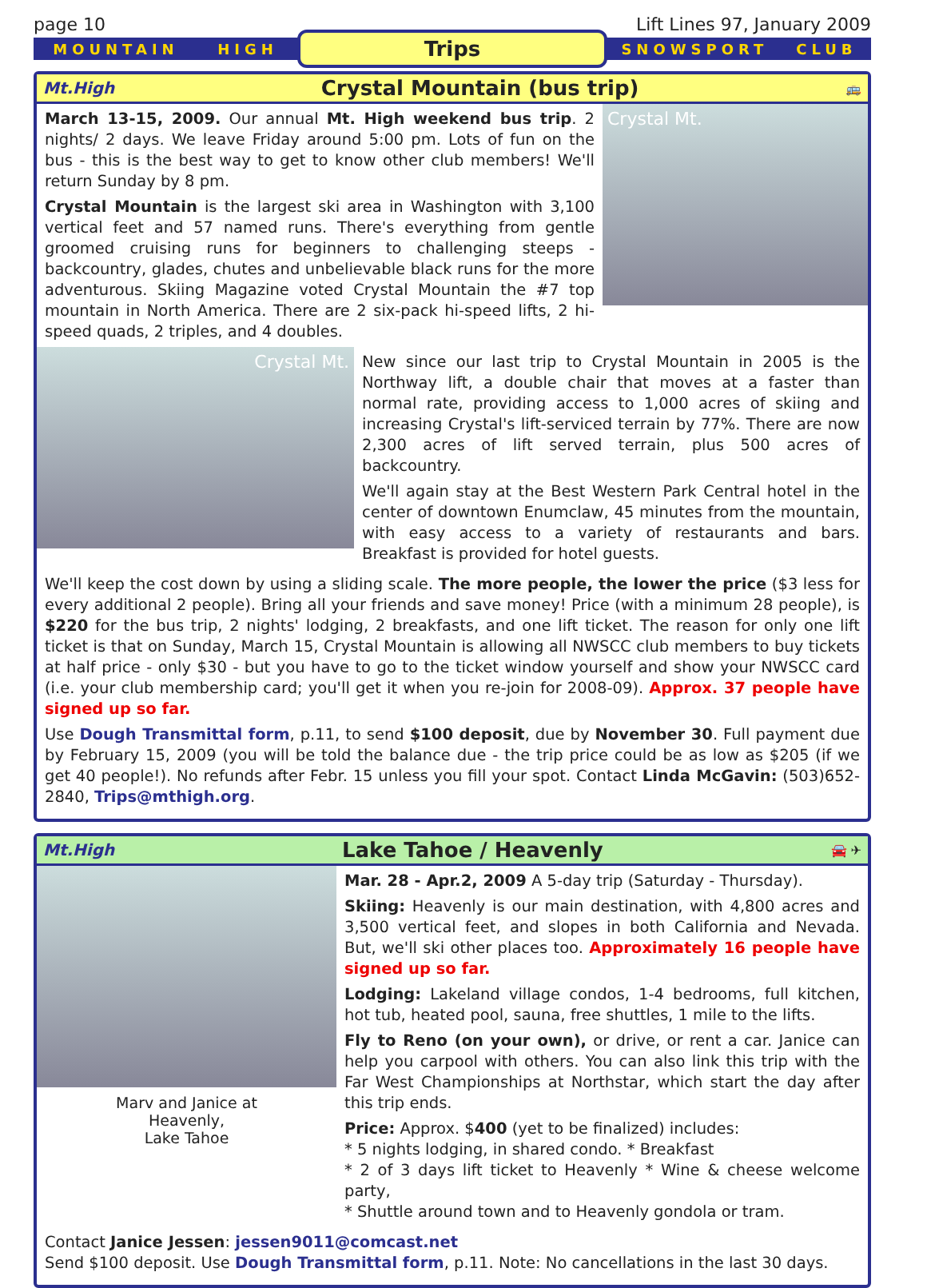page 10 Lift Lines 97, January 2009
MOUNTAIN HIGH
Trips
SNOWSPORT CLUB
Mt.High Crystal Mountain (bus trip) 🚌
March 13-15, 2009. Our annual Mt. High weekend bus trip. 2 nights/ 2 days. We leave Friday around 5:00 pm. Lots of fun on the bus - this is the best way to get to know other club members! We'll return Sunday by 8 pm.
Crystal Mountain is the largest ski area in Washington with 3,100 vertical feet and 57 named runs. There's everything from gentle groomed cruising runs for beginners to challenging steeps - backcountry, glades, chutes and unbelievable black runs for the more adventurous. Skiing Magazine voted Crystal Mountain the #7 top mountain in North America. There are 2 six-pack hi-speed lifts, 2 hi-speed quads, 2 triples, and 4 doubles.
Crystal Mt.
Crystal Mt.
New since our last trip to Crystal Mountain in 2005 is the Northway lift, a double chair that moves at a faster than normal rate, providing access to 1,000 acres of skiing and increasing Crystal's lift-serviced terrain by 77%. There are now 2,300 acres of lift served terrain, plus 500 acres of backcountry.
We'll again stay at the Best Western Park Central hotel in the center of downtown Enumclaw, 45 minutes from the mountain, with easy access to a variety of restaurants and bars. Breakfast is provided for hotel guests.
We'll keep the cost down by using a sliding scale. The more people, the lower the price ($3 less for every additional 2 people). Bring all your friends and save money! Price (with a minimum 28 people), is $220 for the bus trip, 2 nights' lodging, 2 breakfasts, and one lift ticket. The reason for only one lift ticket is that on Sunday, March 15, Crystal Mountain is allowing all NWSCC club members to buy tickets at half price - only $30 - but you have to go to the ticket window yourself and show your NWSCC card (i.e. your club membership card; you'll get it when you re-join for 2008-09). Approx. 37 people have signed up so far.
Use Dough Transmittal form, p.11, to send $100 deposit, due by November 30. Full payment due by February 15, 2009 (you will be told the balance due - the trip price could be as low as $205 (if we get 40 people!). No refunds after Febr. 15 unless you fill your spot. Contact Linda McGavin: (503)652-2840, Trips@mthigh.org.
Mt.High Lake Tahoe / Heavenly 🚘 ✈
Marv and Janice at
Heavenly,
Lake Tahoe
Mar. 28 - Apr.2, 2009 A 5-day trip (Saturday - Thursday).
Skiing: Heavenly is our main destination, with 4,800 acres and 3,500 vertical feet, and slopes in both California and Nevada. But, we'll ski other places too. Approximately 16 people have signed up so far.
Lodging: Lakeland village condos, 1-4 bedrooms, full kitchen, hot tub, heated pool, sauna, free shuttles, 1 mile to the lifts.
Fly to Reno (on your own), or drive, or rent a car. Janice can help you carpool with others. You can also link this trip with the Far West Championships at Northstar, which start the day after this trip ends.
Price: Approx. $400 (yet to be finalized) includes:
* 5 nights lodging, in shared condo. * Breakfast
* 2 of 3 days lift ticket to Heavenly * Wine & cheese welcome party,
* Shuttle around town and to Heavenly gondola or tram.
Contact Janice Jessen: jessen9011@comcast.net
Send $100 deposit. Use Dough Transmittal form, p.11. Note: No cancellations in the last 30 days.